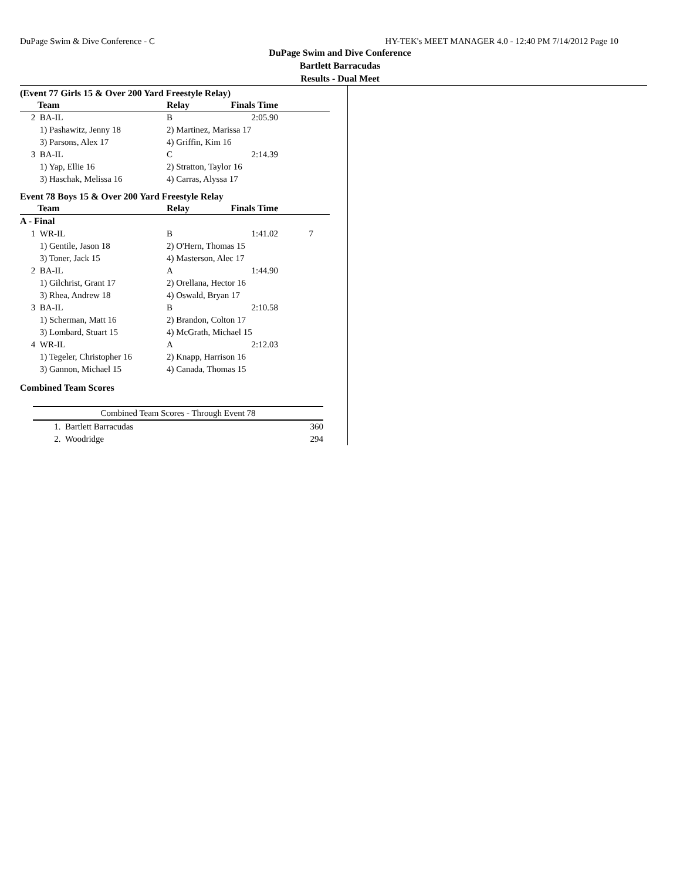DuPage Swim & Dive Conference - C HY-TEK's MEET MANAGER 4.0 - 12:40 PM 7/14/2012 Page 10
DuPage Swim and Dive Conference
Bartlett Barracudas
Results - Dual Meet
(Event 77 Girls 15 & Over 200 Yard Freestyle Relay)
| | Team | Relay | Finals Time | |
| --- | --- | --- | --- | --- |
| 2 | BA-IL | B | 2:05.90 | |
| | 1) Pashawitz, Jenny 18 | 2) Martinez, Marissa 17 | | |
| | 3) Parsons, Alex 17 | 4) Griffin, Kim 16 | | |
| 3 | BA-IL | C | 2:14.39 | |
| | 1) Yap, Ellie 16 | 2) Stratton, Taylor 16 | | |
| | 3) Haschak, Melissa 16 | 4) Carras, Alyssa 17 | | |
Event 78 Boys 15 & Over 200 Yard Freestyle Relay
| | Team | Relay | Finals Time | |
| --- | --- | --- | --- | --- |
| A - Final | | | | |
| 1 | WR-IL | B | 1:41.02 | 7 |
| | 1) Gentile, Jason 18 | 2) O'Hern, Thomas 15 | | |
| | 3) Toner, Jack 15 | 4) Masterson, Alec 17 | | |
| 2 | BA-IL | A | 1:44.90 | |
| | 1) Gilchrist, Grant 17 | 2) Orellana, Hector 16 | | |
| | 3) Rhea, Andrew 18 | 4) Oswald, Bryan 17 | | |
| 3 | BA-IL | B | 2:10.58 | |
| | 1) Scherman, Matt 16 | 2) Brandon, Colton 17 | | |
| | 3) Lombard, Stuart 15 | 4) McGrath, Michael 15 | | |
| 4 | WR-IL | A | 2:12.03 | |
| | 1) Tegeler, Christopher 16 | 2) Knapp, Harrison 16 | | |
| | 3) Gannon, Michael 15 | 4) Canada, Thomas 15 | | |
Combined Team Scores
| Combined Team Scores - Through Event 78 | | |
| --- | --- | --- |
| 1. | Bartlett Barracudas | 360 |
| 2. | Woodridge | 294 |